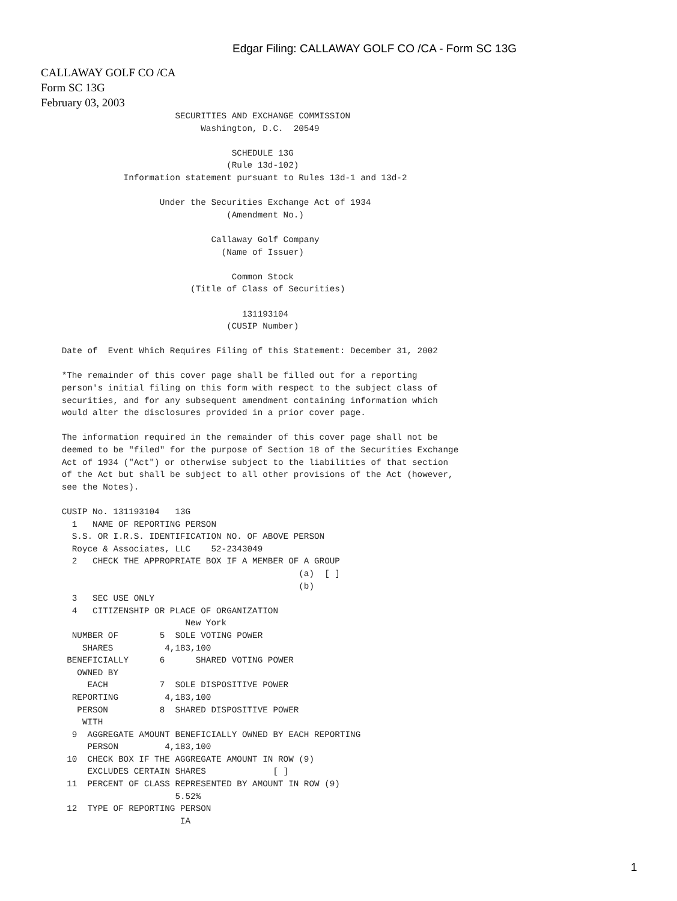Edgar Filing: CALLAWAY GOLF CO /CA - Form SC 13G
CALLAWAY GOLF CO /CA
Form SC 13G
February 03, 2003
                              SECURITIES AND EXCHANGE COMMISSION
                                   Washington, D.C.  20549

                                         SCHEDULE 13G
                                        (Rule 13d-102)
                    Information statement pursuant to Rules 13d-1 and 13d-2

                           Under the Securities Exchange Act of 1934
                                        (Amendment No.)

                                     Callaway Golf Company
                                       (Name of Issuer)

                                         Common Stock
                                 (Title of Class of Securities)

                                           131193104
                                        (CUSIP Number)

        Date of  Event Which Requires Filing of this Statement: December 31, 2002

        *The remainder of this cover page shall be filled out for a reporting
        person's initial filing on this form with respect to the subject class of
        securities, and for any subsequent amendment containing information which
        would alter the disclosures provided in a prior cover page.

        The information required in the remainder of this cover page shall not be
        deemed to be "filed" for the purpose of Section 18 of the Securities Exchange
        Act of 1934 ("Act") or otherwise subject to the liabilities of that section
        of the Act but shall be subject to all other provisions of the Act (however,
        see the Notes).

        CUSIP No. 131193104   13G
          1   NAME OF REPORTING PERSON
          S.S. OR I.R.S. IDENTIFICATION NO. OF ABOVE PERSON
          Royce & Associates, LLC    52-2343049
          2   CHECK THE APPROPRIATE BOX IF A MEMBER OF A GROUP
                                                      (a)  [ ]
                                                      (b)
          3   SEC USE ONLY
          4   CITIZENSHIP OR PLACE OF ORGANIZATION
                                New York
          NUMBER OF        5  SOLE VOTING POWER
            SHARES          4,183,100
         BENEFICIALLY      6      SHARED VOTING POWER
           OWNED BY
             EACH          7  SOLE DISPOSITIVE POWER
          REPORTING         4,183,100
           PERSON          8  SHARED DISPOSITIVE POWER
            WITH
          9  AGGREGATE AMOUNT BENEFICIALLY OWNED BY EACH REPORTING
             PERSON         4,183,100
         10  CHECK BOX IF THE AGGREGATE AMOUNT IN ROW (9)
             EXCLUDES CERTAIN SHARES             [ ]
         11  PERCENT OF CLASS REPRESENTED BY AMOUNT IN ROW (9)
                              5.52%
         12  TYPE OF REPORTING PERSON
                               IA
1